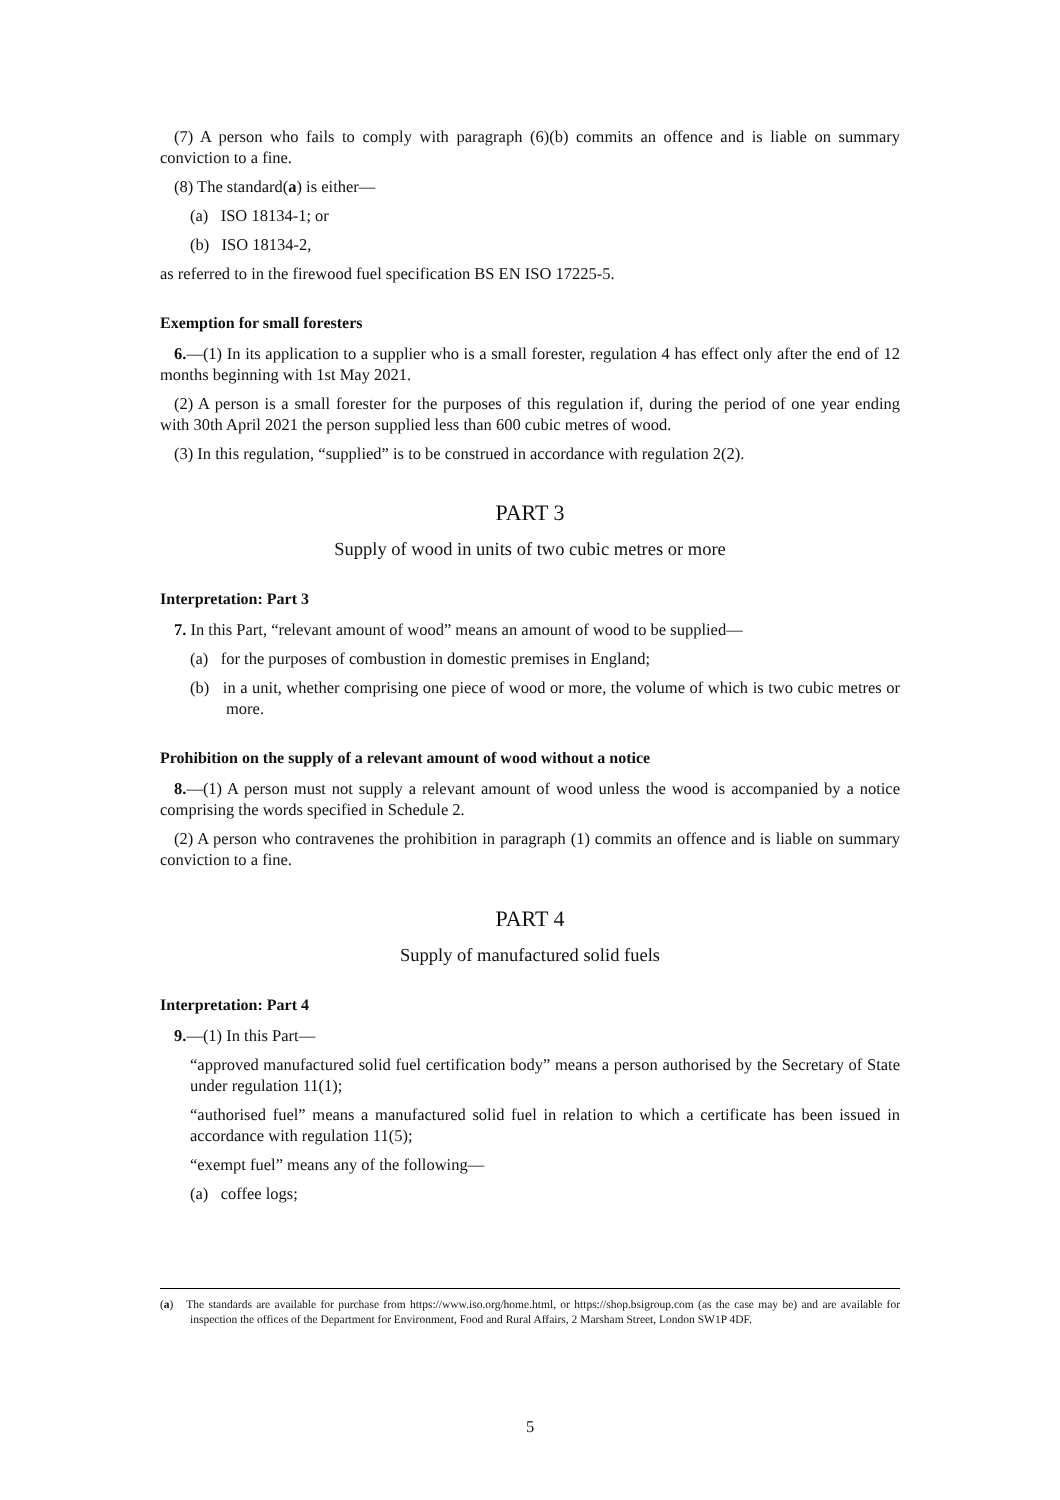(7) A person who fails to comply with paragraph (6)(b) commits an offence and is liable on summary conviction to a fine.
(8) The standard(a) is either—
(a) ISO 18134-1; or
(b) ISO 18134-2,
as referred to in the firewood fuel specification BS EN ISO 17225-5.
Exemption for small foresters
6.—(1) In its application to a supplier who is a small forester, regulation 4 has effect only after the end of 12 months beginning with 1st May 2021.
(2) A person is a small forester for the purposes of this regulation if, during the period of one year ending with 30th April 2021 the person supplied less than 600 cubic metres of wood.
(3) In this regulation, “supplied” is to be construed in accordance with regulation 2(2).
PART 3
Supply of wood in units of two cubic metres or more
Interpretation: Part 3
7. In this Part, “relevant amount of wood” means an amount of wood to be supplied—
(a) for the purposes of combustion in domestic premises in England;
(b) in a unit, whether comprising one piece of wood or more, the volume of which is two cubic metres or more.
Prohibition on the supply of a relevant amount of wood without a notice
8.—(1) A person must not supply a relevant amount of wood unless the wood is accompanied by a notice comprising the words specified in Schedule 2.
(2) A person who contravenes the prohibition in paragraph (1) commits an offence and is liable on summary conviction to a fine.
PART 4
Supply of manufactured solid fuels
Interpretation: Part 4
9.—(1) In this Part—
“approved manufactured solid fuel certification body” means a person authorised by the Secretary of State under regulation 11(1);
“authorised fuel” means a manufactured solid fuel in relation to which a certificate has been issued in accordance with regulation 11(5);
“exempt fuel” means any of the following—
(a) coffee logs;
(a) The standards are available for purchase from https://www.iso.org/home.html, or https://shop.bsigroup.com (as the case may be) and are available for inspection the offices of the Department for Environment, Food and Rural Affairs, 2 Marsham Street, London SW1P 4DF.
5